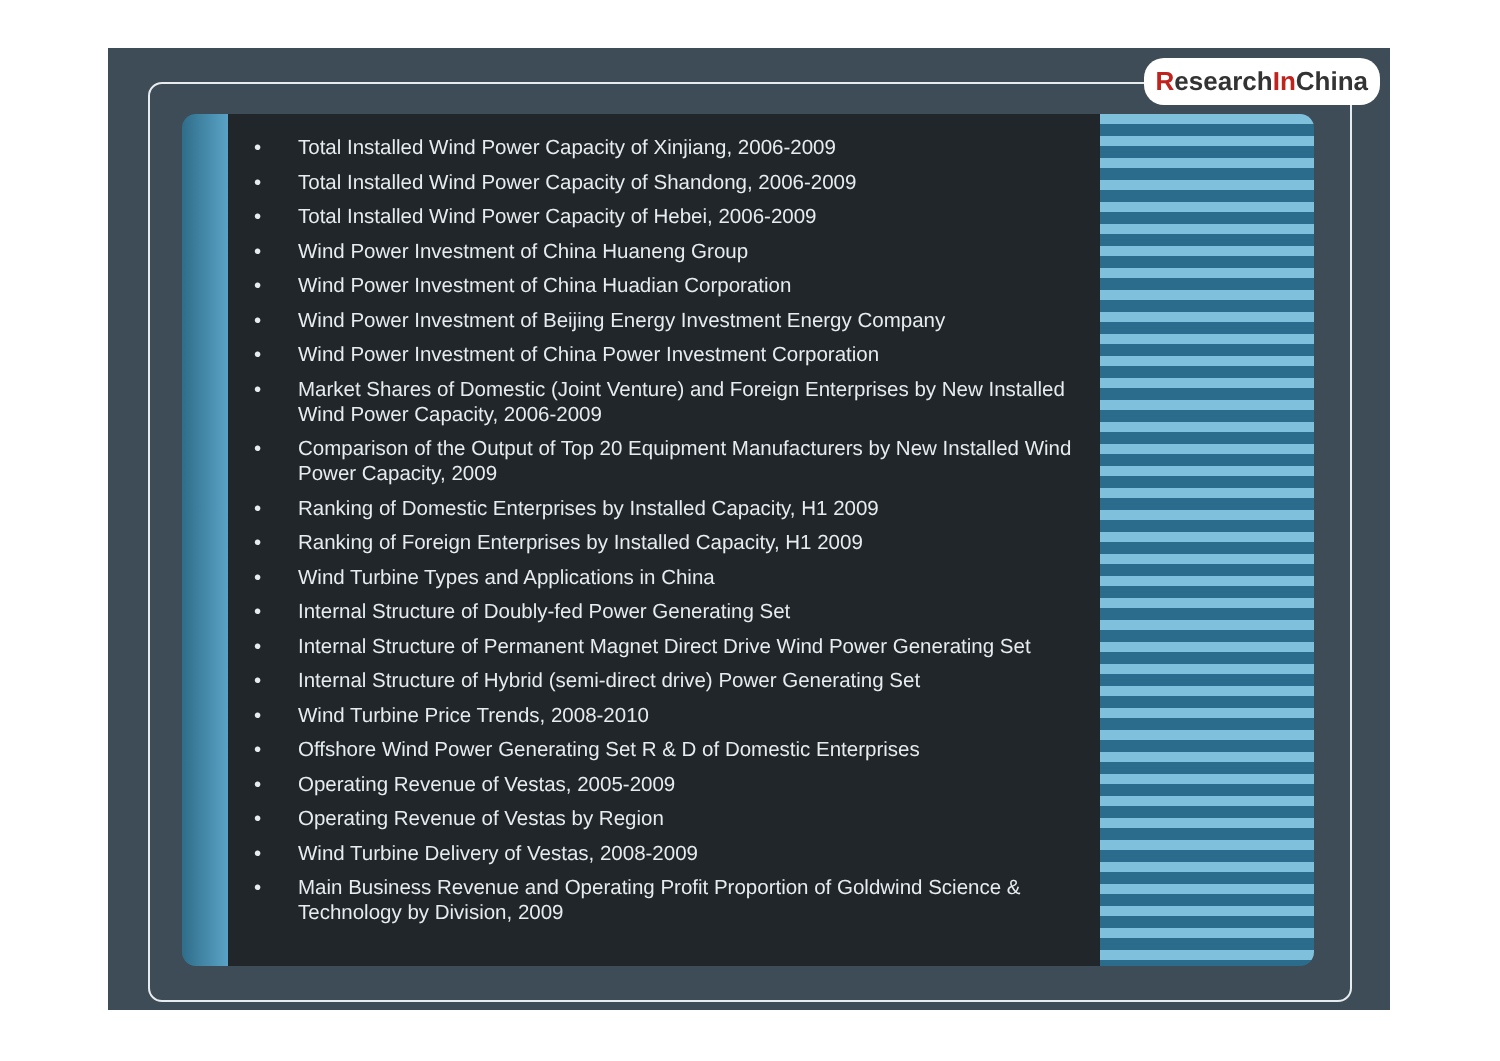• Total Installed Wind Power Capacity of Xinjiang, 2006-2009
• Total Installed Wind Power Capacity of Shandong, 2006-2009
• Total Installed Wind Power Capacity of Hebei, 2006-2009
• Wind Power Investment of China Huaneng Group
• Wind Power Investment of China Huadian Corporation
• Wind Power Investment of Beijing Energy Investment Energy Company
• Wind Power Investment of China Power Investment Corporation
• Market Shares of Domestic (Joint Venture) and Foreign Enterprises by New Installed Wind Power Capacity, 2006-2009
• Comparison of the Output of Top 20 Equipment Manufacturers by New Installed Wind Power Capacity, 2009
• Ranking of Domestic Enterprises by Installed Capacity, H1 2009
• Ranking of Foreign Enterprises by Installed Capacity, H1 2009
• Wind Turbine Types and Applications in China
• Internal Structure of Doubly-fed Power Generating Set
• Internal Structure of Permanent Magnet Direct Drive Wind Power Generating Set
• Internal Structure of Hybrid (semi-direct drive) Power Generating Set
• Wind Turbine Price Trends, 2008-2010
• Offshore Wind Power Generating Set R & D of Domestic Enterprises
• Operating Revenue of Vestas, 2005-2009
• Operating Revenue of Vestas by Region
• Wind Turbine Delivery of Vestas, 2008-2009
• Main Business Revenue and Operating Profit Proportion of Goldwind Science & Technology by Division, 2009
ResearchIn China